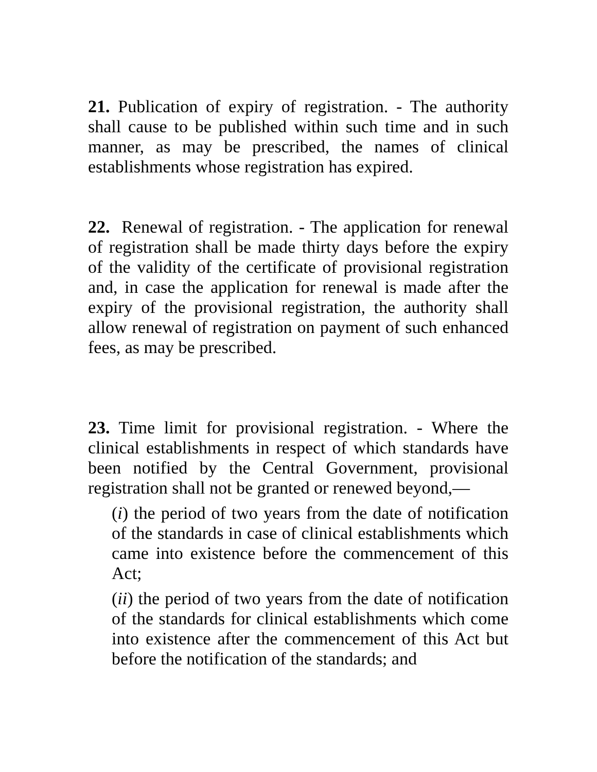21. Publication of expiry of registration. - The authority shall cause to be published within such time and in such manner, as may be prescribed, the names of clinical establishments whose registration has expired.
22. Renewal of registration. - The application for renewal of registration shall be made thirty days before the expiry of the validity of the certificate of provisional registration and, in case the application for renewal is made after the expiry of the provisional registration, the authority shall allow renewal of registration on payment of such enhanced fees, as may be prescribed.
23. Time limit for provisional registration. - Where the clinical establishments in respect of which standards have been notified by the Central Government, provisional registration shall not be granted or renewed beyond,—
(i) the period of two years from the date of notification of the standards in case of clinical establishments which came into existence before the commencement of this Act;
(ii) the period of two years from the date of notification of the standards for clinical establishments which come into existence after the commencement of this Act but before the notification of the standards; and